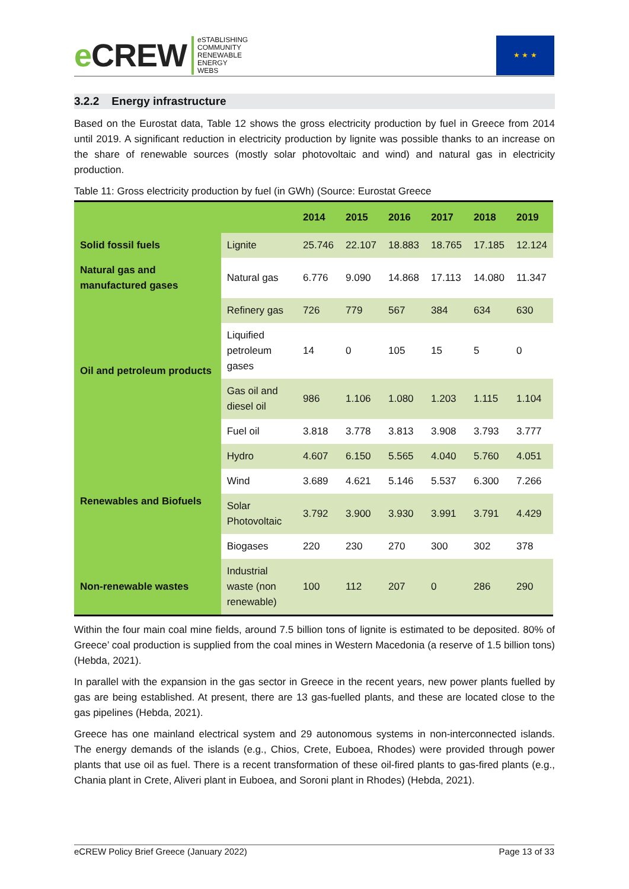e CREW
eSTABLISHING
COMMUNITY
RENEWABLE
ENERGY
WEBS
★ ★ ★
3.2.2 Energy infrastructure
Based on the Eurostat data, Table 12 shows the gross electricity production by fuel in Greece from 2014 until 2019. A significant reduction in electricity production by lignite was possible thanks to an increase on the share of renewable sources (mostly solar photovoltaic and wind) and natural gas in electricity production.
Table 11: Gross electricity production by fuel (in GWh) (Source: Eurostat Greece
| | | 2014 | 2015 | 2016 | 2017 | 2018 | 2019 |
| --- | --- | --- | --- | --- | --- | --- | --- |
| Solid fossil fuels | Lignite | 25.746 | 22.107 | 18.883 | 18.765 | 17.185 | 12.124 |
| Natural gas and manufactured gases | Natural gas | 6.776 | 9.090 | 14.868 | 17.113 | 14.080 | 11.347 |
| Oil and petroleum products | Refinery gas | 726 | 779 | 567 | 384 | 634 | 630 |
| | Liquified petroleum gases | 14 | 0 | 105 | 15 | 5 | 0 |
| | Gas oil and diesel oil | 986 | 1.106 | 1.080 | 1.203 | 1.115 | 1.104 |
| | Fuel oil | 3.818 | 3.778 | 3.813 | 3.908 | 3.793 | 3.777 |
| Renewables and Biofuels | Hydro | 4.607 | 6.150 | 5.565 | 4.040 | 5.760 | 4.051 |
| | Wind | 3.689 | 4.621 | 5.146 | 5.537 | 6.300 | 7.266 |
| | Solar Photovoltaic | 3.792 | 3.900 | 3.930 | 3.991 | 3.791 | 4.429 |
| | Biogases | 220 | 230 | 270 | 300 | 302 | 378 |
| Non-renewable wastes | Industrial waste (non renewable) | 100 | 112 | 207 | 0 | 286 | 290 |
Within the four main coal mine fields, around 7.5 billion tons of lignite is estimated to be deposited. 80% of Greece’ coal production is supplied from the coal mines in Western Macedonia (a reserve of 1.5 billion tons) (Hebda, 2021).
In parallel with the expansion in the gas sector in Greece in the recent years, new power plants fuelled by gas are being established. At present, there are 13 gas-fuelled plants, and these are located close to the gas pipelines (Hebda, 2021).
Greece has one mainland electrical system and 29 autonomous systems in non-interconnected islands. The energy demands of the islands (e.g., Chios, Crete, Euboea, Rhodes) were provided through power plants that use oil as fuel. There is a recent transformation of these oil-fired plants to gas-fired plants (e.g., Chania plant in Crete, Aliveri plant in Euboea, and Soroni plant in Rhodes) (Hebda, 2021).
eCREW Policy Brief Greece (January 2022) Page 13 of 33